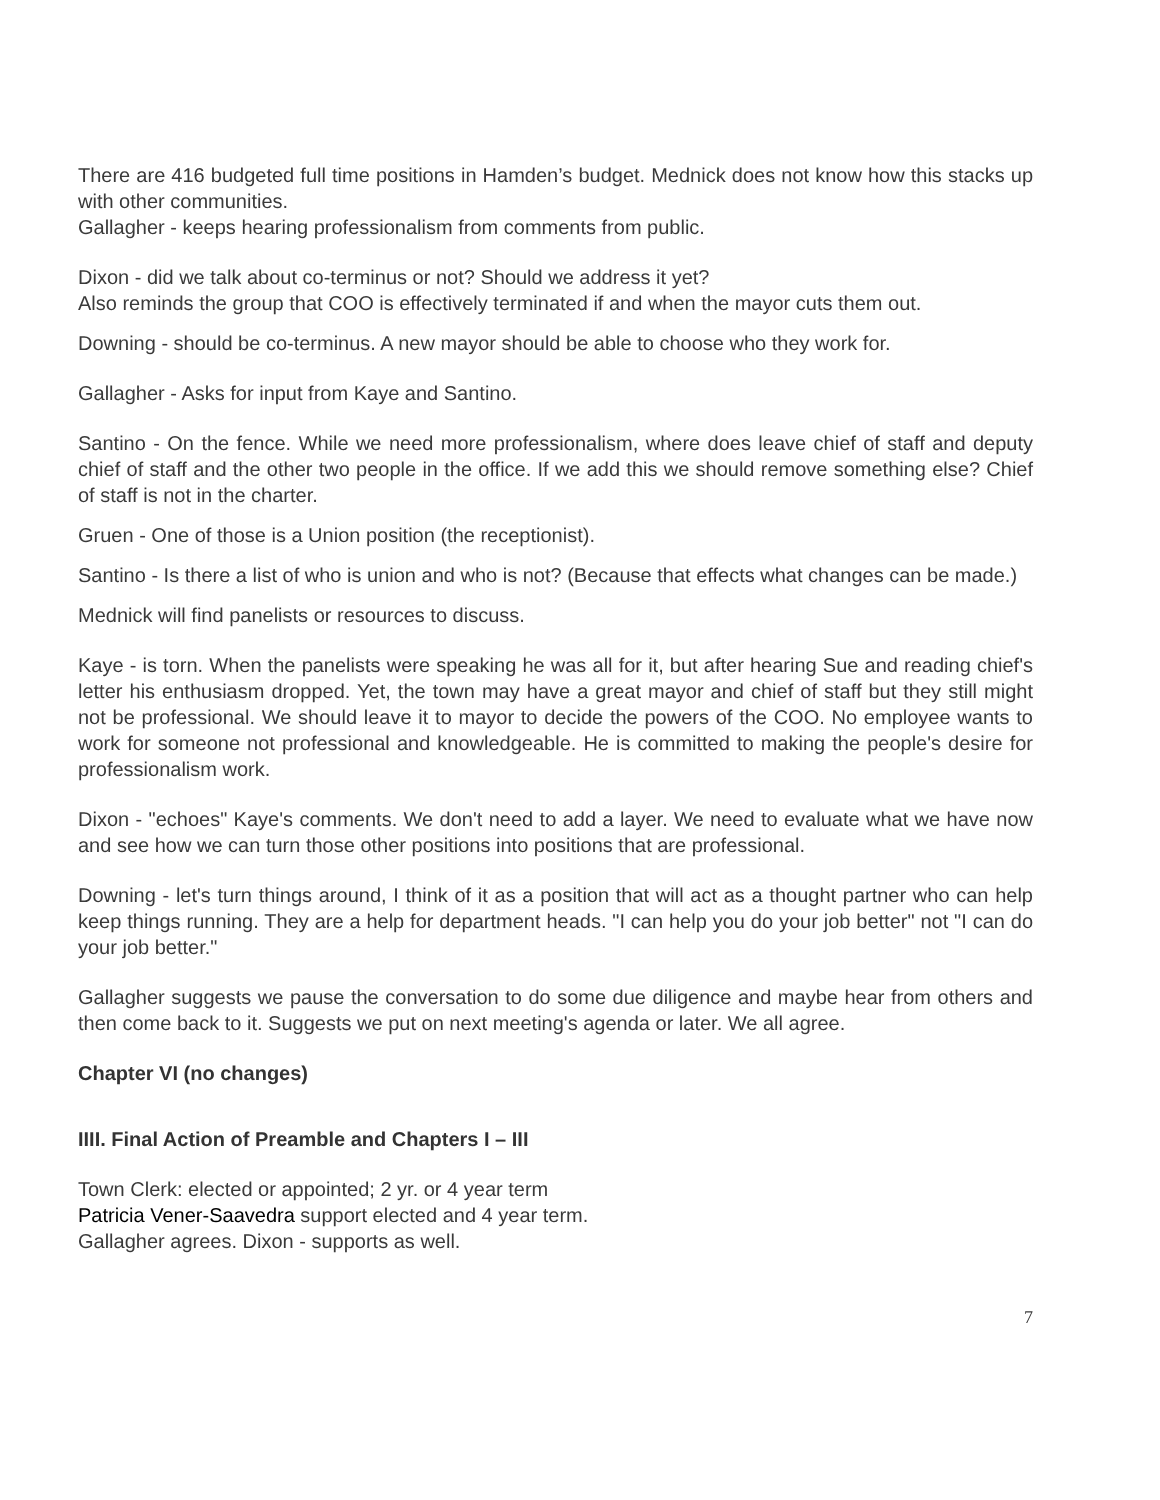There are 416 budgeted full time positions in Hamden’s budget. Mednick does not know how this stacks up with other communities.
Gallagher - keeps hearing professionalism from comments from public.
Dixon - did we talk about co-terminus or not? Should we address it yet?
Also reminds the group that COO is effectively terminated if and when the mayor cuts them out.
Downing - should be co-terminus. A new mayor should be able to choose who they work for.
Gallagher - Asks for input from Kaye and Santino.
Santino - On the fence. While we need more professionalism, where does leave chief of staff and deputy chief of staff and the other two people in the office. If we add this we should remove something else? Chief of staff is not in the charter.
Gruen - One of those is a Union position (the receptionist).
Santino - Is there a list of who is union and who is not? (Because that effects what changes can be made.)
Mednick will find panelists or resources to discuss.
Kaye - is torn. When the panelists were speaking he was all for it, but after hearing Sue and reading chief's letter his enthusiasm dropped. Yet, the town may have a great mayor and chief of staff but they still might not be professional. We should leave it to mayor to decide the powers of the COO. No employee wants to work for someone not professional and knowledgeable. He is committed to making the people's desire for professionalism work.
Dixon - "echoes" Kaye's comments. We don't need to add a layer. We need to evaluate what we have now and see how we can turn those other positions into positions that are professional.
Downing - let's turn things around, I think of it as a position that will act as a thought partner who can help keep things running. They are a help for department heads. "I can help you do your job better" not "I can do your job better."
Gallagher suggests we pause the conversation to do some due diligence and maybe hear from others and then come back to it. Suggests we put on next meeting's agenda or later. We all agree.
Chapter VI (no changes)
IIII. Final Action of Preamble and Chapters I – III
Town Clerk: elected or appointed; 2 yr. or 4 year term
Patricia Vener-Saavedra support elected and 4 year term.
Gallagher agrees. Dixon - supports as well.
7